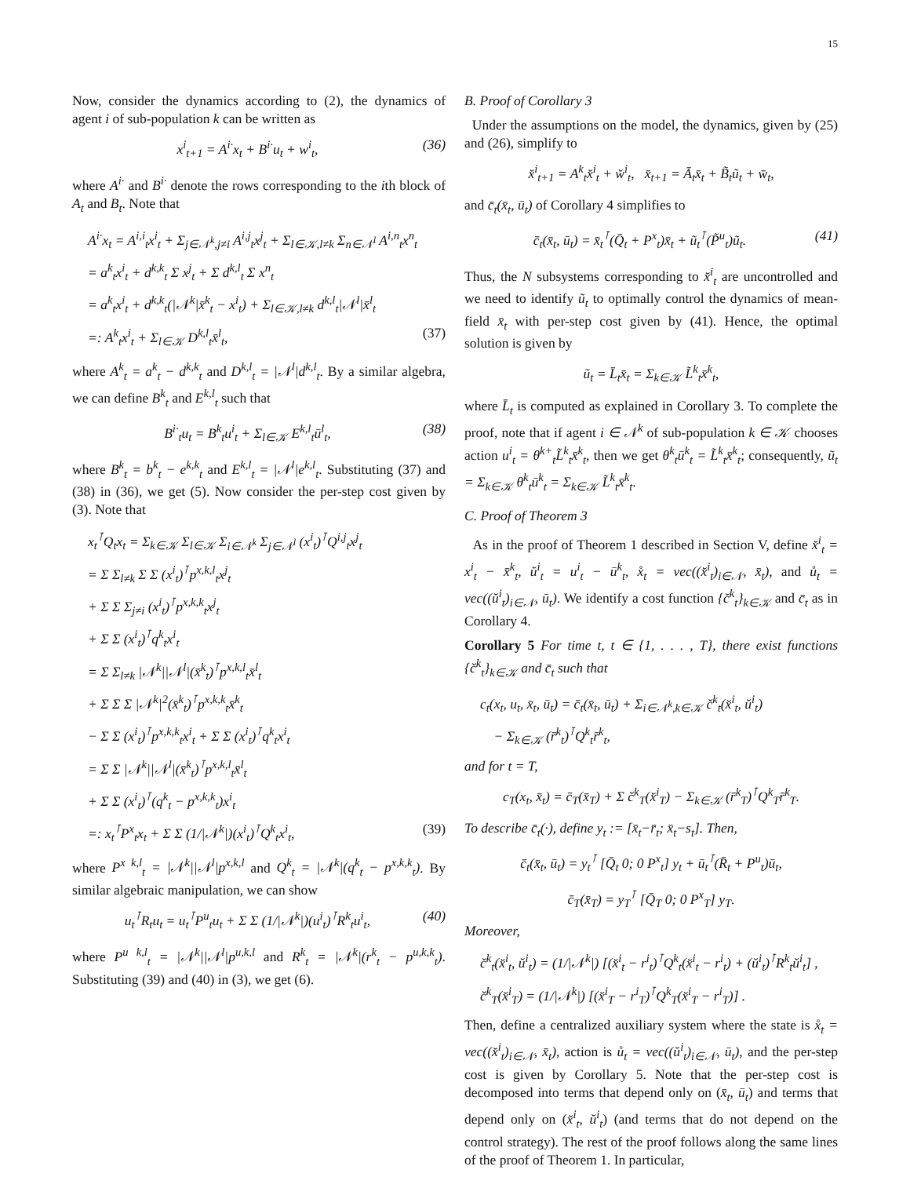15
Now, consider the dynamics according to (2), the dynamics of agent i of sub-population k can be written as
x<sup>i</sup><sub>t+1</sub> = A<sup>i·</sup>x<sub>t</sub> + B<sup>i·</sup>u<sub>t</sub> + w<sup>i</sup><sub>t</sub>, (36)
where A<sup>i·</sup> and B<sup>i·</sup> denote the rows corresponding to the ith block of A<sub>t</sub> and B<sub>t</sub>. Note that
A<sup>i·</sup>x<sub>t</sub> = A<sup>i,i</sup><sub>t</sub>x<sup>i</sup><sub>t</sub> + Σ<sub>j∈𝒩<sup>k</sup>,j≠i</sub> A<sup>i,j</sup><sub>t</sub>x<sup>j</sup><sub>t</sub> + Σ<sub>l∈𝒦,l≠k</sub> Σ<sub>n∈𝒩<sup>l</sup></sub> A<sup>i,n</sup><sub>t</sub>x<sup>n</sup><sub>t</sub>
= a<sup>k</sup><sub>t</sub>x<sup>i</sup><sub>t</sub> + d<sup>k,k</sup><sub>t</sub> Σ x<sup>j</sup><sub>t</sub> + Σ d<sup>k,l</sup><sub>t</sub> Σ x<sup>n</sup><sub>t</sub>
= a<sup>k</sup><sub>t</sub>x<sup>i</sup><sub>t</sub> + d<sup>k,k</sup><sub>t</sub>(|𝒩<sup>k</sup>|x̄<sup>k</sup><sub>t</sub> − x<sup>i</sup><sub>t</sub>) + Σ<sub>l∈𝒦,l≠k</sub> d<sup>k,l</sup><sub>t</sub>|𝒩<sup>l</sup>|x̄<sup>l</sup><sub>t</sub>
=: A<sup>k</sup><sub>t</sub>x<sup>i</sup><sub>t</sub> + Σ<sub>l∈𝒦</sub> D<sup>k,l</sup><sub>t</sub>x̄<sup>l</sup><sub>t</sub>, (37)
where A<sup>k</sup><sub>t</sub> = a<sup>k</sup><sub>t</sub> − d<sup>k,k</sup><sub>t</sub> and D<sup>k,l</sup><sub>t</sub> = |𝒩<sup>l</sup>|d<sup>k,l</sup><sub>t</sub>. By a similar algebra, we can define B<sup>k</sup><sub>t</sub> and E<sup>k,l</sup><sub>t</sub> such that
B<sup>i·</sup><sub>t</sub>u<sub>t</sub> = B<sup>k</sup><sub>t</sub>u<sup>i</sup><sub>t</sub> + Σ<sub>l∈𝒦</sub> E<sup>k,l</sup><sub>t</sub>ū<sup>l</sup><sub>t</sub>, (38)
where B<sup>k</sup><sub>t</sub> = b<sup>k</sup><sub>t</sub> − e<sup>k,k</sup><sub>t</sub> and E<sup>k,l</sup><sub>t</sub> = |𝒩<sup>l</sup>|e<sup>k,l</sup><sub>t</sub>. Substituting (37) and (38) in (36), we get (5). Now consider the per-step cost given by (3). Note that
x<sub>t</sub><sup>⊺</sup>Q<sub>t</sub>x<sub>t</sub> = Σ<sub>k∈𝒦</sub> Σ<sub>l∈𝒦</sub> Σ<sub>i∈𝒩<sup>k</sup></sub> Σ<sub>j∈𝒩<sup>l</sup></sub> (x<sup>i</sup><sub>t</sub>)<sup>⊺</sup>Q<sup>i,j</sup><sub>t</sub>x<sup>j</sup><sub>t</sub>
= Σ Σ<sub>l≠k</sub> Σ Σ (x<sup>i</sup><sub>t</sub>)<sup>⊺</sup>p<sup>x,k,l</sup><sub>t</sub>x<sup>j</sup><sub>t</sub>
+ Σ Σ Σ<sub>j≠i</sub> (x<sup>i</sup><sub>t</sub>)<sup>⊺</sup>p<sup>x,k,k</sup><sub>t</sub>x<sup>j</sup><sub>t</sub>
+ Σ Σ (x<sup>i</sup><sub>t</sub>)<sup>⊺</sup>q<sup>k</sup><sub>t</sub>x<sup>i</sup><sub>t</sub>
= Σ Σ<sub>l≠k</sub> |𝒩<sup>k</sup>||𝒩<sup>l</sup>|(x̄<sup>k</sup><sub>t</sub>)<sup>⊺</sup>p<sup>x,k,l</sup><sub>t</sub>x̄<sup>l</sup><sub>t</sub>
+ Σ Σ Σ |𝒩<sup>k</sup>|<sup>2</sup>(x̄<sup>k</sup><sub>t</sub>)<sup>⊺</sup>p<sup>x,k,k</sup><sub>t</sub>x̄<sup>k</sup><sub>t</sub>
− Σ Σ (x<sup>i</sup><sub>t</sub>)<sup>⊺</sup>p<sup>x,k,k</sup><sub>t</sub>x<sup>i</sup><sub>t</sub> + Σ Σ (x<sup>i</sup><sub>t</sub>)<sup>⊺</sup>q<sup>k</sup><sub>t</sub>x<sup>i</sup><sub>t</sub>
= Σ Σ |𝒩<sup>k</sup>||𝒩<sup>l</sup>|(x̄<sup>k</sup><sub>t</sub>)<sup>⊺</sup>p<sup>x,k,l</sup><sub>t</sub>x̄<sup>l</sup><sub>t</sub>
+ Σ Σ (x<sup>i</sup><sub>t</sub>)<sup>⊺</sup>(q<sup>k</sup><sub>t</sub> − p<sup>x,k,k</sup><sub>t</sub>)x<sup>i</sup><sub>t</sub>
=: x<sub>t</sub><sup>⊺</sup>P<sup>x</sup><sub>t</sub>x<sub>t</sub> + Σ Σ (1/|𝒩<sup>k</sup>|)(x<sup>i</sup><sub>t</sub>)<sup>⊺</sup>Q<sup>k</sup><sub>t</sub>x<sup>i</sup><sub>t</sub>, (39)
where P<sup>x k,l</sup><sub>t</sub> = |𝒩<sup>k</sup>||𝒩<sup>l</sup>|p<sup>x,k,l</sup> and Q<sup>k</sup><sub>t</sub> = |𝒩<sup>k</sup>|(q<sup>k</sup><sub>t</sub> − p<sup>x,k,k</sup><sub>t</sub>). By similar algebraic manipulation, we can show
u<sub>t</sub><sup>⊺</sup>R<sub>t</sub>u<sub>t</sub> = u<sub>t</sub><sup>⊺</sup>P<sup>u</sup><sub>t</sub>u<sub>t</sub> + Σ Σ (1/|𝒩<sup>k</sup>|)(u<sup>i</sup><sub>t</sub>)<sup>⊺</sup>R<sup>k</sup><sub>t</sub>u<sup>i</sup><sub>t</sub>, (40)
where P<sup>u k,l</sup><sub>t</sub> = |𝒩<sup>k</sup>||𝒩<sup>l</sup>|p<sup>u,k,l</sup> and R<sup>k</sup><sub>t</sub> = |𝒩<sup>k</sup>|(r<sup>k</sup><sub>t</sub> − p<sup>u,k,k</sup><sub>t</sub>). Substituting (39) and (40) in (3), we get (6).
B. Proof of Corollary 3
Under the assumptions on the model, the dynamics, given by (25) and (26), simplify to
x̆<sup>i</sup><sub>t+1</sub> = A<sup>k</sup><sub>t</sub>x̆<sup>i</sup><sub>t</sub> + w̆<sup>i</sup><sub>t</sub>, x̄<sub>t+1</sub> = Ā<sub>t</sub>x̄<sub>t</sub> + B̃<sub>t</sub>ũ<sub>t</sub> + w̄<sub>t</sub>,
and c̄<sub>t</sub>(x̄<sub>t</sub>, ū<sub>t</sub>) of Corollary 4 simplifies to
c̄<sub>t</sub>(x̄<sub>t</sub>, ū<sub>t</sub>) = x̄<sub>t</sub><sup>⊺</sup>(Q̄<sub>t</sub> + P<sup>x</sup><sub>t</sub>)x̄<sub>t</sub> + ũ<sub>t</sub><sup>⊺</sup>(P̃<sup>u</sup><sub>t</sub>)ũ<sub>t</sub>. (41)
Thus, the N subsystems corresponding to x̆<sup>i</sup><sub>t</sub> are uncontrolled and we need to identify ũ<sub>t</sub> to optimally control the dynamics of mean-field x̄<sub>t</sub> with per-step cost given by (41). Hence, the optimal solution is given by
ũ<sub>t</sub> = L̄<sub>t</sub>x̄<sub>t</sub> = Σ<sub>k∈𝒦</sub> L̃<sup>k</sup><sub>t</sub>x̄<sup>k</sup><sub>t</sub>,
where L̄<sub>t</sub> is computed as explained in Corollary 3. To complete the proof, note that if agent i ∈ 𝒩<sup>k</sup> of sub-population k ∈ 𝒦 chooses action u<sup>i</sup><sub>t</sub> = θ<sup>k+</sup><sub>t</sub>L̃<sup>k</sup><sub>t</sub>x̄<sup>k</sup><sub>t</sub>, then we get θ<sup>k</sup><sub>t</sub>ū<sup>k</sup><sub>t</sub> = L̃<sup>k</sup><sub>t</sub>x̄<sup>k</sup><sub>t</sub>; consequently, ũ<sub>t</sub> = Σ<sub>k∈𝒦</sub> θ<sup>k</sup><sub>t</sub>ū<sup>k</sup><sub>t</sub> = Σ<sub>k∈𝒦</sub> L̃<sup>k</sup><sub>t</sub>x̄<sup>k</sup><sub>t</sub>.
C. Proof of Theorem 3
As in the proof of Theorem 1 described in Section V, define x̆<sup>i</sup><sub>t</sub> = x<sup>i</sup><sub>t</sub> − x̄<sup>k</sup><sub>t</sub>, ŭ<sup>i</sup><sub>t</sub> = u<sup>i</sup><sub>t</sub> − ū<sup>k</sup><sub>t</sub>, x̊<sub>t</sub> = vec((x̆<sup>i</sup><sub>t</sub>)<sub>i∈𝒩</sub>, x̄<sub>t</sub>), and ů<sub>t</sub> = vec((ŭ<sup>i</sup><sub>t</sub>)<sub>i∈𝒩</sub>, ū<sub>t</sub>). We identify a cost function {c̆<sup>k</sup><sub>t</sub>}<sub>k∈𝒦</sub> and c̄<sub>t</sub> as in Corollary 4.
Corollary 5 For time t, t ∈ {1, . . . , T}, there exist functions {c̆<sup>k</sup><sub>t</sub>}<sub>k∈𝒦</sub> and c̄<sub>t</sub> such that
c<sub>t</sub>(x<sub>t</sub>, u<sub>t</sub>, x̄<sub>t</sub>, ū<sub>t</sub>) = c̄<sub>t</sub>(x̄<sub>t</sub>, ū<sub>t</sub>) + Σ<sub>i∈𝒩<sup>k</sup>,k∈𝒦</sub> c̆<sup>k</sup><sub>t</sub>(x̆<sup>i</sup><sub>t</sub>, ŭ<sup>i</sup><sub>t</sub>)
− Σ<sub>k∈𝒦</sub> (r̄<sup>k</sup><sub>t</sub>)<sup>⊺</sup>Q<sup>k</sup><sub>t</sub>r̄<sup>k</sup><sub>t</sub>,
and for t = T,
c<sub>T</sub>(x<sub>t</sub>, x̄<sub>t</sub>) = c̄<sub>T</sub>(x̄<sub>T</sub>) + Σ c̆<sup>k</sup><sub>T</sub>(x̆<sup>i</sup><sub>T</sub>) − Σ<sub>k∈𝒦</sub> (r̄<sup>k</sup><sub>T</sub>)<sup>⊺</sup>Q<sup>k</sup><sub>T</sub>r̄<sup>k</sup><sub>T</sub>.
To describe c̄<sub>t</sub>(·), define y<sub>t</sub> := [x̄<sub>t</sub>−r̄<sub>t</sub>; x̄<sub>t</sub>−s<sub>t</sub>]. Then,
c̄<sub>t</sub>(x̄<sub>t</sub>, ū<sub>t</sub>) = y<sub>t</sub><sup>⊺</sup> [Q̄<sub>t</sub> 0; 0 P<sup>x</sup><sub>t</sub>] y<sub>t</sub> + ū<sub>t</sub><sup>⊺</sup>(R̄<sub>t</sub> + P<sup>u</sup><sub>t</sub>)ū<sub>t</sub>,
c̄<sub>T</sub>(x̄<sub>T</sub>) = y<sub>T</sub><sup>⊺</sup> [Q̄<sub>T</sub> 0; 0 P<sup>x</sup><sub>T</sub>] y<sub>T</sub>.
Moreover,
c̆<sup>k</sup><sub>t</sub>(x̆<sup>i</sup><sub>t</sub>, ŭ<sup>i</sup><sub>t</sub>) = (1/|𝒩<sup>k</sup>|) [(x̆<sup>i</sup><sub>t</sub> − r<sup>i</sup><sub>t</sub>)<sup>⊺</sup>Q<sup>k</sup><sub>t</sub>(x̆<sup>i</sup><sub>t</sub> − r<sup>i</sup><sub>t</sub>) + (ŭ<sup>i</sup><sub>t</sub>)<sup>⊺</sup>R<sup>k</sup><sub>t</sub>ŭ<sup>i</sup><sub>t</sub>] ,
c̆<sup>k</sup><sub>T</sub>(x̆<sup>i</sup><sub>T</sub>) = (1/|𝒩<sup>k</sup>|) [(x̆<sup>i</sup><sub>T</sub> − r<sup>i</sup><sub>T</sub>)<sup>⊺</sup>Q<sup>k</sup><sub>T</sub>(x̆<sup>i</sup><sub>T</sub> − r<sup>i</sup><sub>T</sub>)] .
Then, define a centralized auxiliary system where the state is x̊<sub>t</sub> = vec((x̆<sup>i</sup><sub>t</sub>)<sub>i∈𝒩</sub>, x̄<sub>t</sub>), action is ů<sub>t</sub> = vec((ŭ<sup>i</sup><sub>t</sub>)<sub>i∈𝒩</sub>, ū<sub>t</sub>), and the per-step cost is given by Corollary 5. Note that the per-step cost is decomposed into terms that depend only on (x̄<sub>t</sub>, ū<sub>t</sub>) and terms that depend only on (x̆<sup>i</sup><sub>t</sub>, ŭ<sup>i</sup><sub>t</sub>) (and terms that do not depend on the control strategy). The rest of the proof follows along the same lines of the proof of Theorem 1. In particular,